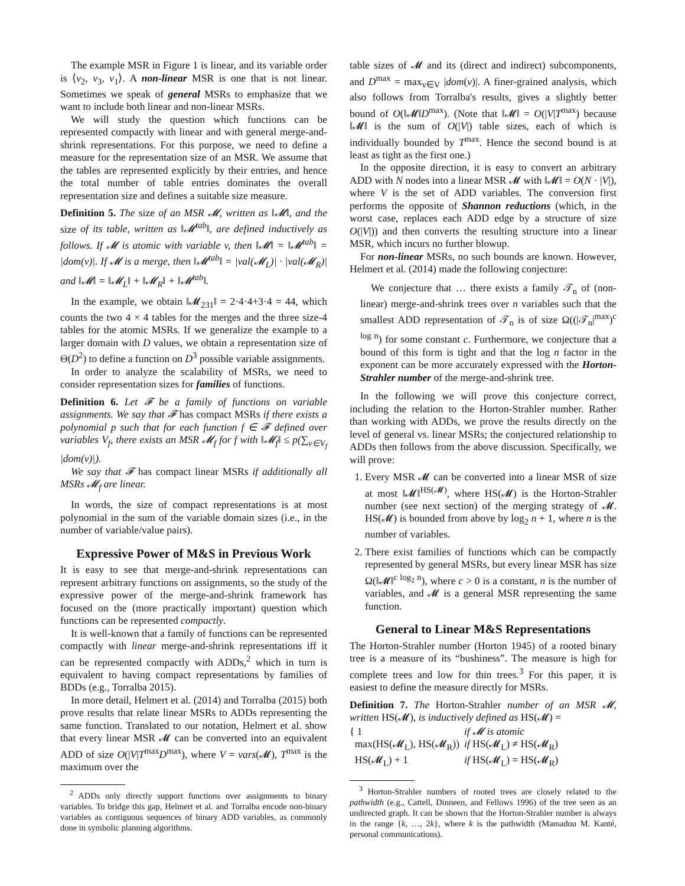The example MSR in Figure 1 is linear, and its variable order is ⟨v<sub>2</sub>, v<sub>3</sub>, v<sub>1</sub>⟩. A non-linear MSR is one that is not linear. Sometimes we speak of general MSRs to emphasize that we want to include both linear and non-linear MSRs.
We will study the question which functions can be represented compactly with linear and with general merge-and-shrink representations. For this purpose, we need to define a measure for the representation size of an MSR. We assume that the tables are represented explicitly by their entries, and hence the total number of table entries dominates the overall representation size and defines a suitable size measure.
Definition 5. The size of an MSR 𝓜, written as ‖𝓜‖, and the size of its table, written as ‖𝓜<sup>tab</sup>‖, are defined inductively as follows. If 𝓜 is atomic with variable v, then ‖𝓜‖ = ‖𝓜<sup>tab</sup>‖ = |dom(v)|. If 𝓜 is a merge, then ‖𝓜<sup>tab</sup>‖ = |val(𝓜<sub>L</sub>)| · |val(𝓜<sub>R</sub>)| and ‖𝓜‖ = ‖𝓜<sub>L</sub>‖ + ‖𝓜<sub>R</sub>‖ + ‖𝓜<sup>tab</sup>‖.
In the example, we obtain ‖𝓜<sub>231</sub>‖ = 2·4·4+3·4 = 44, which counts the two 4 × 4 tables for the merges and the three size-4 tables for the atomic MSRs. If we generalize the example to a larger domain with D values, we obtain a representation size of Θ(D<sup>2</sup>) to define a function on D<sup>3</sup> possible variable assignments.
In order to analyze the scalability of MSRs, we need to consider representation sizes for families of functions.
Definition 6. Let 𝓕 be a family of functions on variable assignments. We say that 𝓕 has compact MSRs if there exists a polynomial p such that for each function f ∈ 𝓕 defined over variables V<sub>f</sub>, there exists an MSR 𝓜<sub>f</sub> for f with ‖𝓜<sub>f</sub>‖ ≤ p(∑<sub>v∈V<sub>f</sub></sub> |dom(v)|).
We say that 𝓕 has compact linear MSRs if additionally all MSRs 𝓜<sub>f</sub> are linear.
In words, the size of compact representations is at most polynomial in the sum of the variable domain sizes (i.e., in the number of variable/value pairs).
Expressive Power of M&S in Previous Work
It is easy to see that merge-and-shrink representations can represent arbitrary functions on assignments, so the study of the expressive power of the merge-and-shrink framework has focused on the (more practically important) question which functions can be represented compactly.
It is well-known that a family of functions can be represented compactly with linear merge-and-shrink representations iff it can be represented compactly with ADDs,<sup>2</sup> which in turn is equivalent to having compact representations by families of BDDs (e.g., Torralba 2015).
In more detail, Helmert et al. (2014) and Torralba (2015) both prove results that relate linear MSRs to ADDs representing the same function. Translated to our notation, Helmert et al. show that every linear MSR 𝓜 can be converted into an equivalent ADD of size O(|V|T<sup>max</sup>D<sup>max</sup>), where V = vars(𝓜), T<sup>max</sup> is the maximum over the
<sup>2</sup> ADDs only directly support functions over assignments to binary variables. To bridge this gap, Helmert et al. and Torralba encode non-binary variables as contiguous sequences of binary ADD variables, as commonly done in symbolic planning algorithms.
table sizes of 𝓜 and its (direct and indirect) subcomponents, and D<sup>max</sup> = max<sub>v∈V</sub> |dom(v)|. A finer-grained analysis, which also follows from Torralba's results, gives a slightly better bound of O(‖𝓜‖D<sup>max</sup>). (Note that ‖𝓜‖ = O(|V|T<sup>max</sup>) because ‖𝓜‖ is the sum of O(|V|) table sizes, each of which is individually bounded by T<sup>max</sup>. Hence the second bound is at least as tight as the first one.)
In the opposite direction, it is easy to convert an arbitrary ADD with N nodes into a linear MSR 𝓜 with ‖𝓜‖ = O(N · |V|), where V is the set of ADD variables. The conversion first performs the opposite of Shannon reductions (which, in the worst case, replaces each ADD edge by a structure of size O(|V|)) and then converts the resulting structure into a linear MSR, which incurs no further blowup.
For non-linear MSRs, no such bounds are known. However, Helmert et al. (2014) made the following conjecture:
We conjecture that … there exists a family 𝒯<sub>n</sub> of (non-linear) merge-and-shrink trees over n variables such that the smallest ADD representation of 𝒯<sub>n</sub> is of size Ω((|𝒯<sub>n</sub>|<sup>max</sup>)<sup>c log n</sup>) for some constant c. Furthermore, we conjecture that a bound of this form is tight and that the log n factor in the exponent can be more accurately expressed with the Horton-Strahler number of the merge-and-shrink tree.
In the following we will prove this conjecture correct, including the relation to the Horton-Strahler number. Rather than working with ADDs, we prove the results directly on the level of general vs. linear MSRs; the conjectured relationship to ADDs then follows from the above discussion. Specifically, we will prove:
1. Every MSR 𝓜 can be converted into a linear MSR of size at most ‖𝓜‖<sup>HS(𝓜)</sup>, where HS(𝓜) is the Horton-Strahler number (see next section) of the merging strategy of 𝓜. HS(𝓜) is bounded from above by log<sub>2</sub> n + 1, where n is the number of variables.
2. There exist families of functions which can be compactly represented by general MSRs, but every linear MSR has size Ω(‖𝓜‖<sup>c log<sub>2</sub> n</sup>), where c > 0 is a constant, n is the number of variables, and 𝓜 is a general MSR representing the same function.
General to Linear M&S Representations
The Horton-Strahler number (Horton 1945) of a rooted binary tree is a measure of its “bushiness”. The measure is high for complete trees and low for thin trees.<sup>3</sup> For this paper, it is easiest to define the measure directly for MSRs.
Definition 7. The Horton-Strahler number of an MSR 𝓜, written HS(𝓜), is inductively defined as HS(𝓜) =
| { 1 | if 𝓜 is atomic |
| max(HS(𝓜<sub>L</sub>), HS(𝓜<sub>R</sub>)) | if HS(𝓜<sub>L</sub>) ≠ HS(𝓜<sub>R</sub>) |
| HS(𝓜<sub>L</sub>) + 1 | if HS(𝓜<sub>L</sub>) = HS(𝓜<sub>R</sub>) |
<sup>3</sup> Horton-Strahler numbers of rooted trees are closely related to the pathwidth (e.g., Cattell, Dinneen, and Fellows 1996) of the tree seen as an undirected graph. It can be shown that the Horton-Strahler number is always in the range {k, …, 2k}, where k is the pathwidth (Mamadou M. Kanté, personal communications).